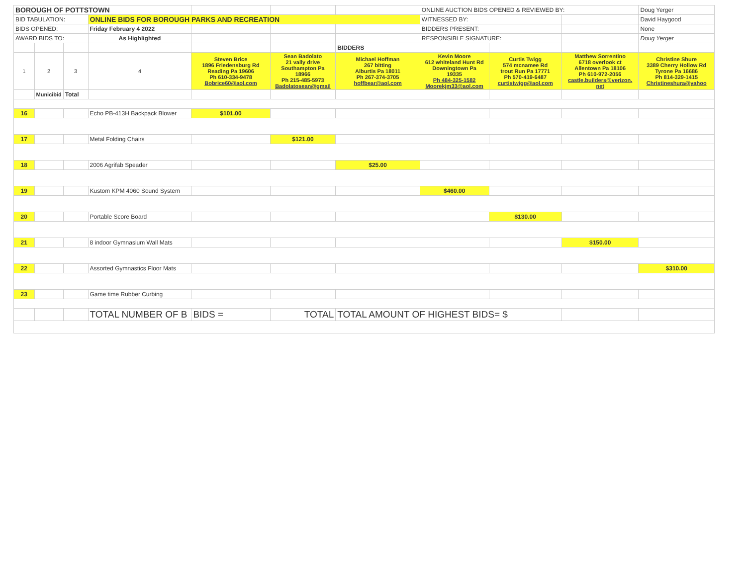| BOROUGH OF POTTSTOWN | | | | | | | ONLINE AUCTION BIDS OPENED & REVIEWED BY: | | | Doug Yerger |
| BID TABULATION: | | | ONLINE BIDS FOR BOROUGH PARKS AND RECREATION | | | | WITNESSED BY: | | | David Haygood |
| BIDS OPENED: | | | Friday February 4 2022 | | | | BIDDERS PRESENT: | | | None |
| AWARD BIDS TO: | | | As Highlighted | | | | RESPONSIBLE SIGNATURE: | | | Doug Yerger |
| | | | | | | BIDDERS | | | | |
| 1 | 2 | 3 | 4 | Steven Brice 1896 Friedensburg Rd Reading Pa 19606 Ph 610-334-9478 Bobrice60@aol.com | Sean Badolato 21 vally drive Southampton Pa 18966 Ph 215-485-5973 Badolatosean@gmail | Michael Hoffman 267 bitting Alburtis Pa 18011 Ph 267-374-3705 hoffbear@aol.com | Kevin Moore 612 whiteland Hunt Rd Downingtown Pa 19335 Ph 484-325-1582 Moorekjm33@aol.com | Curtis Twigg 574 mcnamee Rd trout Run Pa 17771 Ph 570-419-6487 curtistwigg@aol.com | Matthew Sorrentino 6718 overlook ct Allentown Pa 18106 Ph 610-972-2056 castle.builders@verizon. net | Christine Shure 3389 Cherry Hollow Rd Tyrone Pa 16686 Ph 814-329-1415 Christineshura@yahoo |
| | Municibid | Total | | | | | | | | |
| 16 | | | Echo PB-413H Backpack Blower | $101.00 | | | | | | |
| 17 | | | Metal Folding Chairs | | $121.00 | | | | | |
| 18 | | | 2006 Agrifab Speader | | | $25.00 | | | | |
| 19 | | | Kustom KPM 4060 Sound System | | | | $460.00 | | | |
| 20 | | | Portable Score Board | | | | | $130.00 | | |
| 21 | | | 8 indoor Gymnasium Wall Mats | | | | | | $150.00 | |
| 22 | | | Assorted Gymnastics Floor Mats | | | | | | | $310.00 |
| 23 | | | Game time Rubber Curbing | | | | | | | |
| | | | TOTAL NUMBER OF B | BIDS = | TOTAL | TOTAL AMOUNT OF HIGHEST BIDS= $ | | | | |